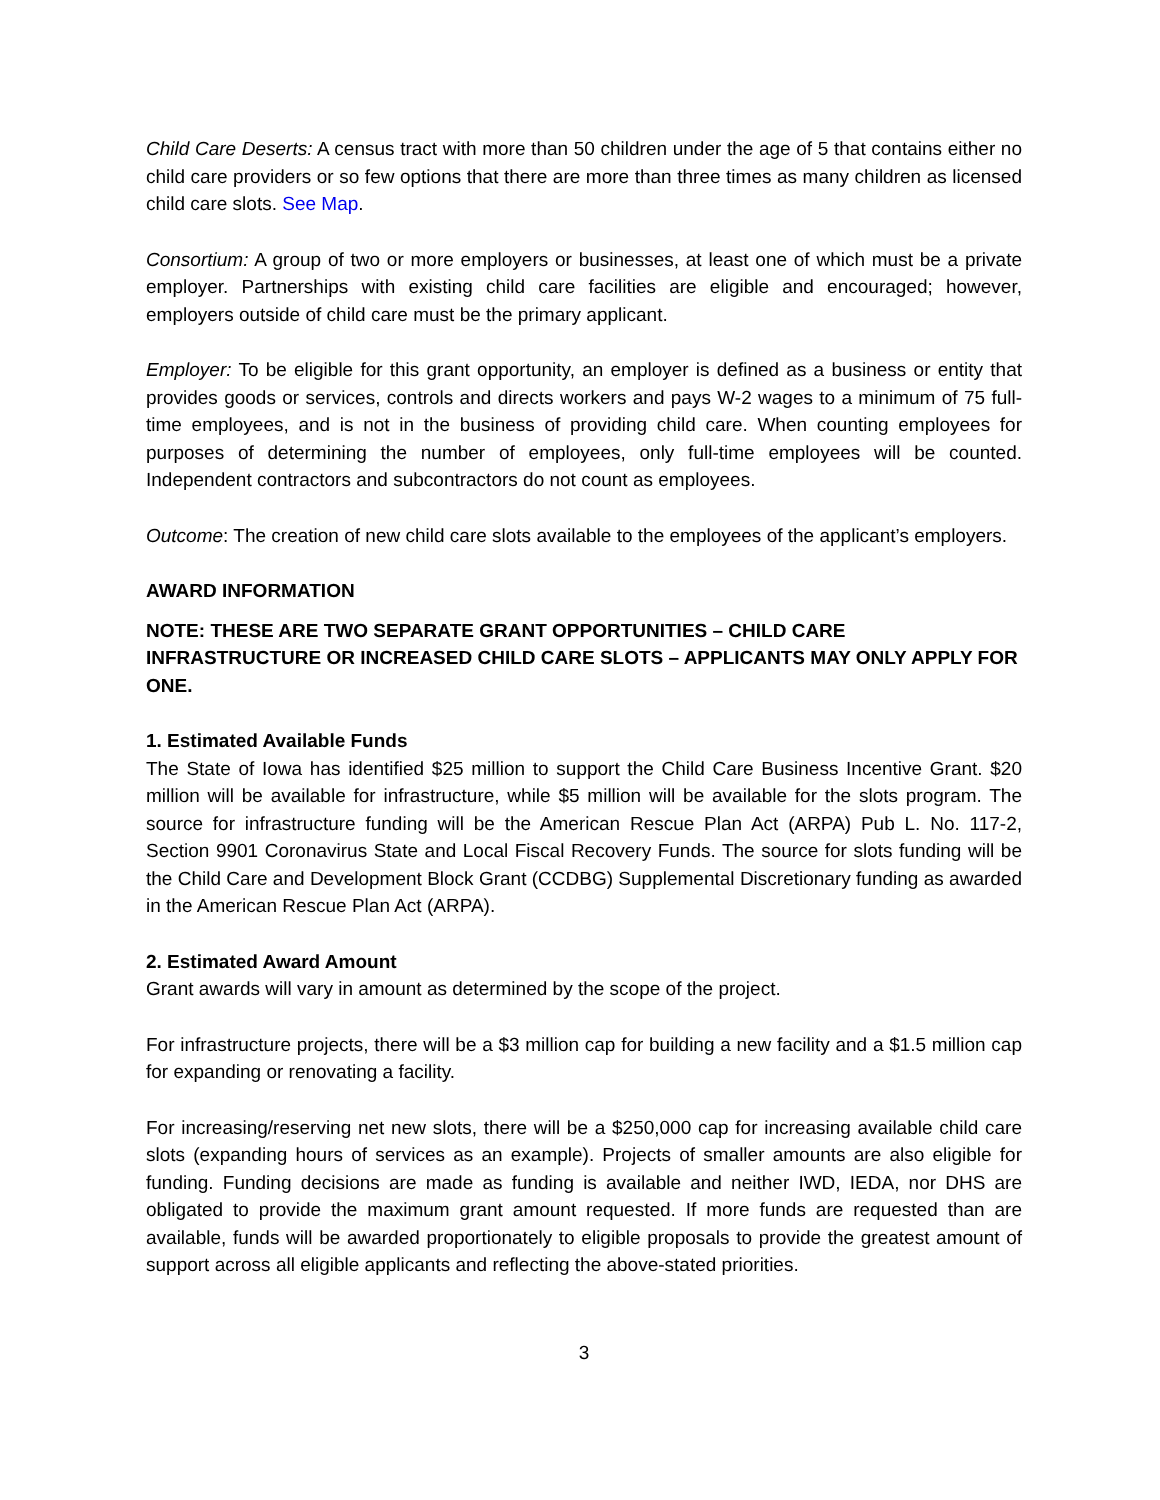Child Care Deserts: A census tract with more than 50 children under the age of 5 that contains either no child care providers or so few options that there are more than three times as many children as licensed child care slots. See Map.
Consortium: A group of two or more employers or businesses, at least one of which must be a private employer. Partnerships with existing child care facilities are eligible and encouraged; however, employers outside of child care must be the primary applicant.
Employer: To be eligible for this grant opportunity, an employer is defined as a business or entity that provides goods or services, controls and directs workers and pays W-2 wages to a minimum of 75 full-time employees, and is not in the business of providing child care. When counting employees for purposes of determining the number of employees, only full-time employees will be counted. Independent contractors and subcontractors do not count as employees.
Outcome: The creation of new child care slots available to the employees of the applicant’s employers.
AWARD INFORMATION
NOTE: THESE ARE TWO SEPARATE GRANT OPPORTUNITIES – CHILD CARE INFRASTRUCTURE OR INCREASED CHILD CARE SLOTS – APPLICANTS MAY ONLY APPLY FOR ONE.
1. Estimated Available Funds
The State of Iowa has identified $25 million to support the Child Care Business Incentive Grant. $20 million will be available for infrastructure, while $5 million will be available for the slots program. The source for infrastructure funding will be the American Rescue Plan Act (ARPA) Pub L. No. 117-2, Section 9901 Coronavirus State and Local Fiscal Recovery Funds. The source for slots funding will be the Child Care and Development Block Grant (CCDBG) Supplemental Discretionary funding as awarded in the American Rescue Plan Act (ARPA).
2. Estimated Award Amount
Grant awards will vary in amount as determined by the scope of the project.
For infrastructure projects, there will be a $3 million cap for building a new facility and a $1.5 million cap for expanding or renovating a facility.
For increasing/reserving net new slots, there will be a $250,000 cap for increasing available child care slots (expanding hours of services as an example). Projects of smaller amounts are also eligible for funding. Funding decisions are made as funding is available and neither IWD, IEDA, nor DHS are obligated to provide the maximum grant amount requested. If more funds are requested than are available, funds will be awarded proportionately to eligible proposals to provide the greatest amount of support across all eligible applicants and reflecting the above-stated priorities.
3